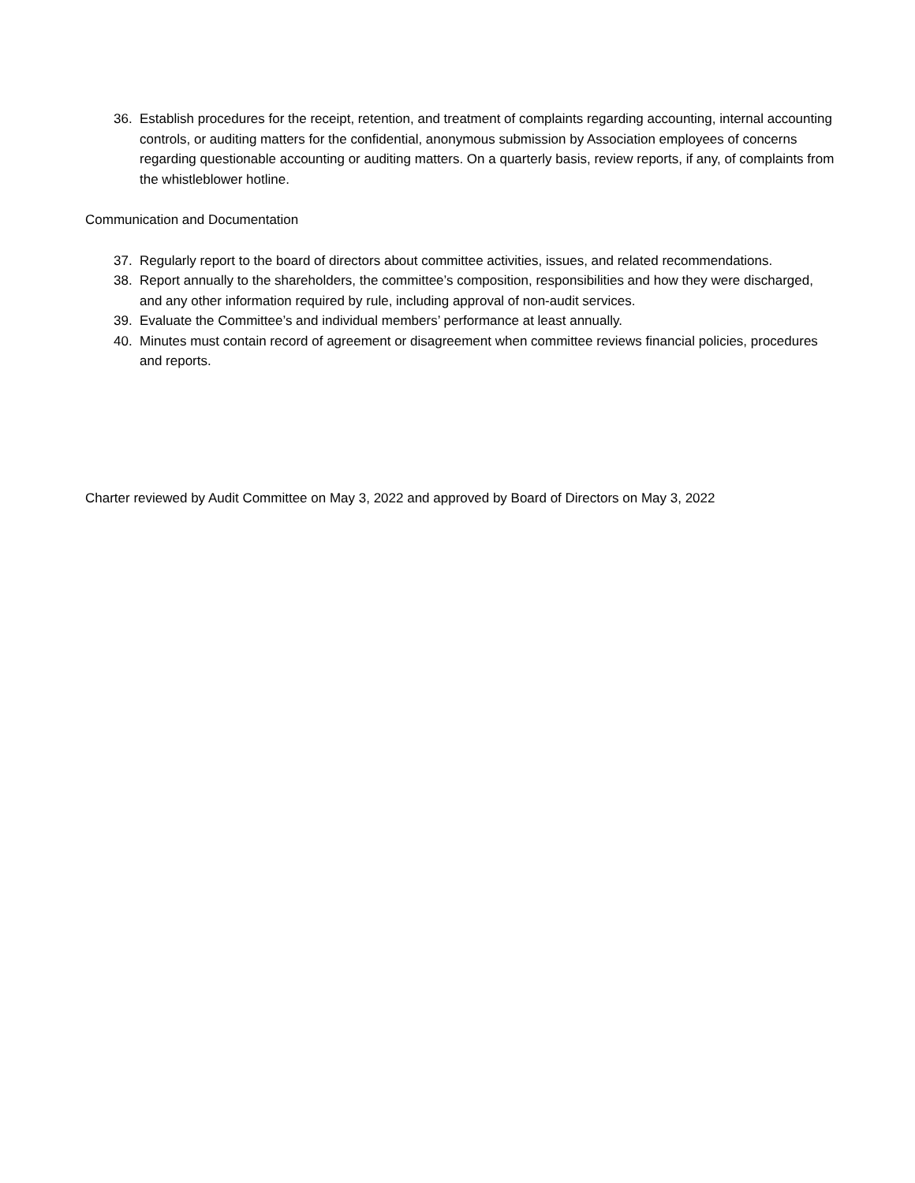36. Establish procedures for the receipt, retention, and treatment of complaints regarding accounting, internal accounting controls, or auditing matters for the confidential, anonymous submission by Association employees of concerns regarding questionable accounting or auditing matters. On a quarterly basis, review reports, if any, of complaints from the whistleblower hotline.
Communication and Documentation
37. Regularly report to the board of directors about committee activities, issues, and related recommendations.
38. Report annually to the shareholders, the committee’s composition, responsibilities and how they were discharged, and any other information required by rule, including approval of non-audit services.
39. Evaluate the Committee’s and individual members’ performance at least annually.
40. Minutes must contain record of agreement or disagreement when committee reviews financial policies, procedures and reports.
Charter reviewed by Audit Committee on May 3, 2022 and approved by Board of Directors on May 3, 2022